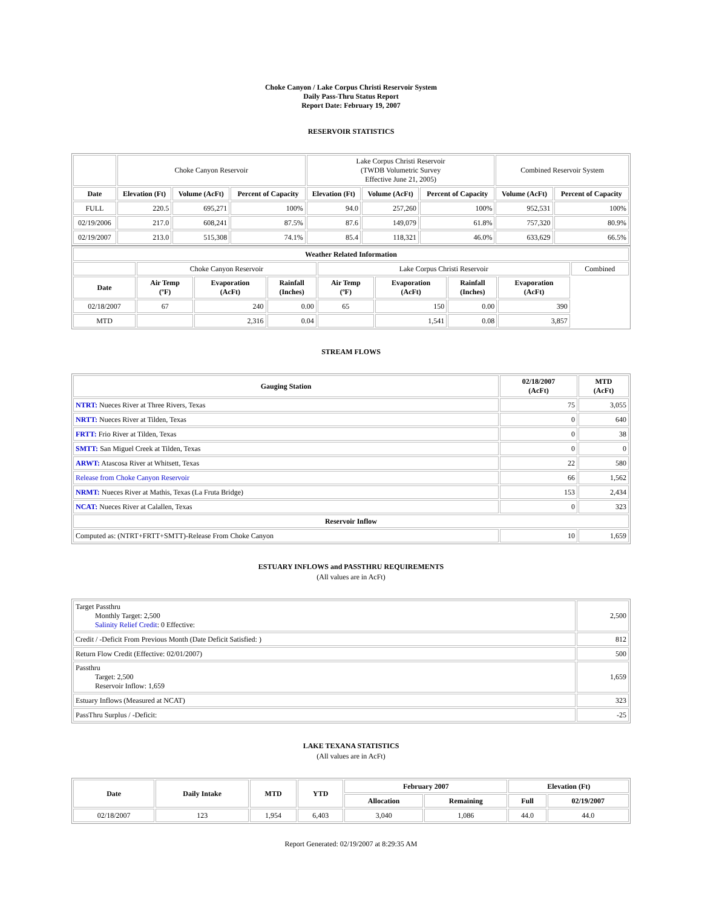Choke Canyon / Lake Corpus Christi Reservoir System
Daily Pass-Thru Status Report
Report Date: February 19, 2007
RESERVOIR STATISTICS
| | Choke Canyon Reservoir | | | Lake Corpus Christi Reservoir (TWDB Volumetric Survey Effective June 21, 2005) | | | Combined Reservoir System | |
| Date | Elevation (Ft) | Volume (AcFt) | Percent of Capacity | Elevation (Ft) | Volume (AcFt) | Percent of Capacity | Volume (AcFt) | Percent of Capacity |
| FULL | 220.5 | 695,271 | 100% | 94.0 | 257,260 | 100% | 952,531 | 100% |
| 02/19/2006 | 217.0 | 608,241 | 87.5% | 87.6 | 149,079 | 61.8% | 757,320 | 80.9% |
| 02/19/2007 | 213.0 | 515,308 | 74.1% | 85.4 | 118,321 | 46.0% | 633,629 | 66.5% |
| Weather Related Information | | | | | | | | |
| --- | --- | --- | --- | --- | --- | --- | --- | --- |
| | Choke Canyon Reservoir | | | Lake Corpus Christi Reservoir | | | | Combined |
| Date | Air Temp (ºF) | Evaporation (AcFt) | Rainfall (Inches) | Air Temp (ºF) | Evaporation (AcFt) | Rainfall (Inches) | Evaporation (AcFt) | |
| 02/18/2007 | 67 | 240 | 0.00 | 65 | 150 | 0.00 | 390 | |
| MTD | | 2,316 | 0.04 | | 1,541 | 0.08 | 3,857 | |
STREAM FLOWS
| Gauging Station | 02/18/2007 (AcFt) | MTD (AcFt) |
| --- | --- | --- |
| NTRT: Nueces River at Three Rivers, Texas | 75 | 3,055 |
| NRTT: Nueces River at Tilden, Texas | 0 | 640 |
| FRTT: Frio River at Tilden, Texas | 0 | 38 |
| SMTT: San Miguel Creek at Tilden, Texas | 0 | 0 |
| ARWT: Atascosa River at Whitsett, Texas | 22 | 580 |
| Release from Choke Canyon Reservoir | 66 | 1,562 |
| NRMT: Nueces River at Mathis, Texas (La Fruta Bridge) | 153 | 2,434 |
| NCAT: Nueces River at Calallen, Texas | 0 | 323 |
| Reservoir Inflow | | |
| Computed as: (NTRT+FRTT+SMTT)-Release From Choke Canyon | 10 | 1,659 |
ESTUARY INFLOWS and PASSTHRU REQUIREMENTS
(All values are in AcFt)
| Target Passthru Monthly Target: 2,500 Salinity Relief Credit : 0 Effective: | 2,500 |
| Credit / -Deficit From Previous Month (Date Deficit Satisfied: ) | 812 |
| Return Flow Credit (Effective: 02/01/2007) | 500 |
| Passthru Target: 2,500 Reservoir Inflow: 1,659 | 1,659 |
| Estuary Inflows (Measured at NCAT) | 323 |
| PassThru Surplus / -Deficit: | -25 |
LAKE TEXANA STATISTICS
(All values are in AcFt)
| Date | Daily Intake | MTD | YTD | February 2007 | | Elevation (Ft) | |
| --- | --- | --- | --- | --- | --- | --- | --- |
| | | | | Allocation | Remaining | Full | 02/19/2007 |
| 02/18/2007 | 123 | 1,954 | 6,403 | 3,040 | 1,086 | 44.0 | 44.0 |
Report Generated: 02/19/2007 at 8:29:35 AM